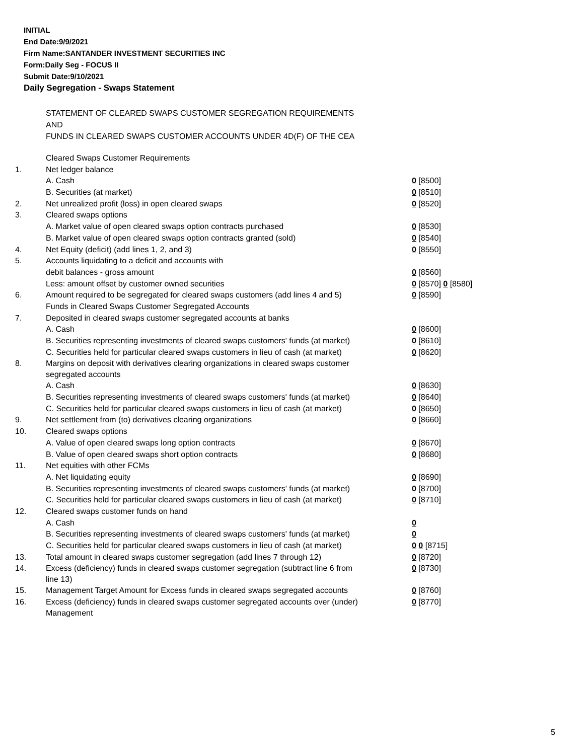INITIAL
End Date:9/9/2021
Firm Name:SANTANDER INVESTMENT SECURITIES INC
Form:Daily Seg - FOCUS II
Submit Date:9/10/2021
Daily Segregation - Swaps Statement
STATEMENT OF CLEARED SWAPS CUSTOMER SEGREGATION REQUIREMENTS
AND
FUNDS IN CLEARED SWAPS CUSTOMER ACCOUNTS UNDER 4D(F) OF THE CEA
| | Cleared Swaps Customer Requirements | |
| 1. | Net ledger balance | |
| | A. Cash | 0 [8500] |
| | B. Securities (at market) | 0 [8510] |
| 2. | Net unrealized profit (loss) in open cleared swaps | 0 [8520] |
| 3. | Cleared swaps options | |
| | A. Market value of open cleared swaps option contracts purchased | 0 [8530] |
| | B. Market value of open cleared swaps option contracts granted (sold) | 0 [8540] |
| 4. | Net Equity (deficit) (add lines 1, 2, and 3) | 0 [8550] |
| 5. | Accounts liquidating to a deficit and accounts with | |
| | debit balances - gross amount | 0 [8560] |
| | Less: amount offset by customer owned securities | 0 [8570] 0 [8580] |
| 6. | Amount required to be segregated for cleared swaps customers (add lines 4 and 5) | 0 [8590] |
| | Funds in Cleared Swaps Customer Segregated Accounts | |
| 7. | Deposited in cleared swaps customer segregated accounts at banks | |
| | A. Cash | 0 [8600] |
| | B. Securities representing investments of cleared swaps customers' funds (at market) | 0 [8610] |
| | C. Securities held for particular cleared swaps customers in lieu of cash (at market) | 0 [8620] |
| 8. | Margins on deposit with derivatives clearing organizations in cleared swaps customer segregated accounts | |
| | A. Cash | 0 [8630] |
| | B. Securities representing investments of cleared swaps customers' funds (at market) | 0 [8640] |
| | C. Securities held for particular cleared swaps customers in lieu of cash (at market) | 0 [8650] |
| 9. | Net settlement from (to) derivatives clearing organizations | 0 [8660] |
| 10. | Cleared swaps options | |
| | A. Value of open cleared swaps long option contracts | 0 [8670] |
| | B. Value of open cleared swaps short option contracts | 0 [8680] |
| 11. | Net equities with other FCMs | |
| | A. Net liquidating equity | 0 [8690] |
| | B. Securities representing investments of cleared swaps customers' funds (at market) | 0 [8700] |
| | C. Securities held for particular cleared swaps customers in lieu of cash (at market) | 0 [8710] |
| 12. | Cleared swaps customer funds on hand | |
| | A. Cash | 0 |
| | B. Securities representing investments of cleared swaps customers' funds (at market) | 0 |
| | C. Securities held for particular cleared swaps customers in lieu of cash (at market) | 0 0 [8715] |
| 13. | Total amount in cleared swaps customer segregation (add lines 7 through 12) | 0 [8720] |
| 14. | Excess (deficiency) funds in cleared swaps customer segregation (subtract line 6 from line 13) | 0 [8730] |
| 15. | Management Target Amount for Excess funds in cleared swaps segregated accounts | 0 [8760] |
| 16. | Excess (deficiency) funds in cleared swaps customer segregated accounts over (under) Management | 0 [8770] |
5